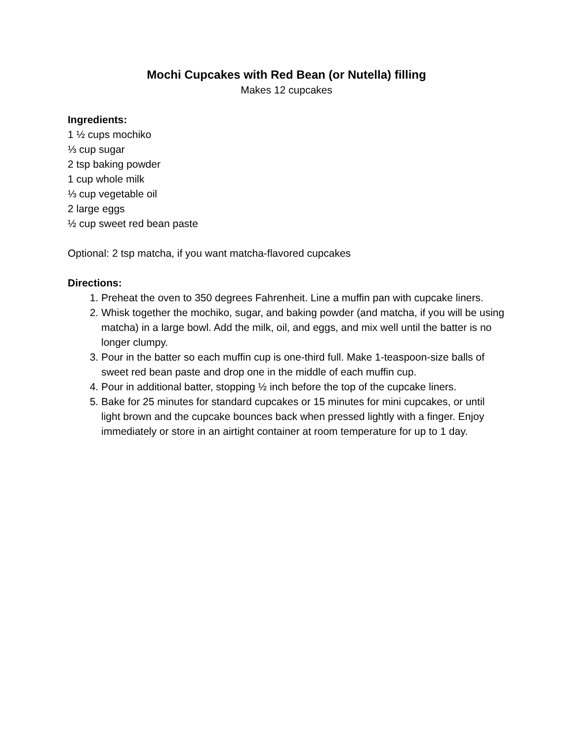Mochi Cupcakes with Red Bean (or Nutella) filling
Makes 12 cupcakes
Ingredients:
1 ½ cups mochiko
⅓ cup sugar
2 tsp baking powder
1 cup whole milk
⅓ cup vegetable oil
2 large eggs
½ cup sweet red bean paste
Optional: 2 tsp matcha, if you want matcha-flavored cupcakes
Directions:
1. Preheat the oven to 350 degrees Fahrenheit. Line a muffin pan with cupcake liners.
2. Whisk together the mochiko, sugar, and baking powder (and matcha, if you will be using matcha) in a large bowl. Add the milk, oil, and eggs, and mix well until the batter is no longer clumpy.
3. Pour in the batter so each muffin cup is one-third full. Make 1-teaspoon-size balls of sweet red bean paste and drop one in the middle of each muffin cup.
4. Pour in additional batter, stopping ½ inch before the top of the cupcake liners.
5. Bake for 25 minutes for standard cupcakes or 15 minutes for mini cupcakes, or until light brown and the cupcake bounces back when pressed lightly with a finger. Enjoy immediately or store in an airtight container at room temperature for up to 1 day.